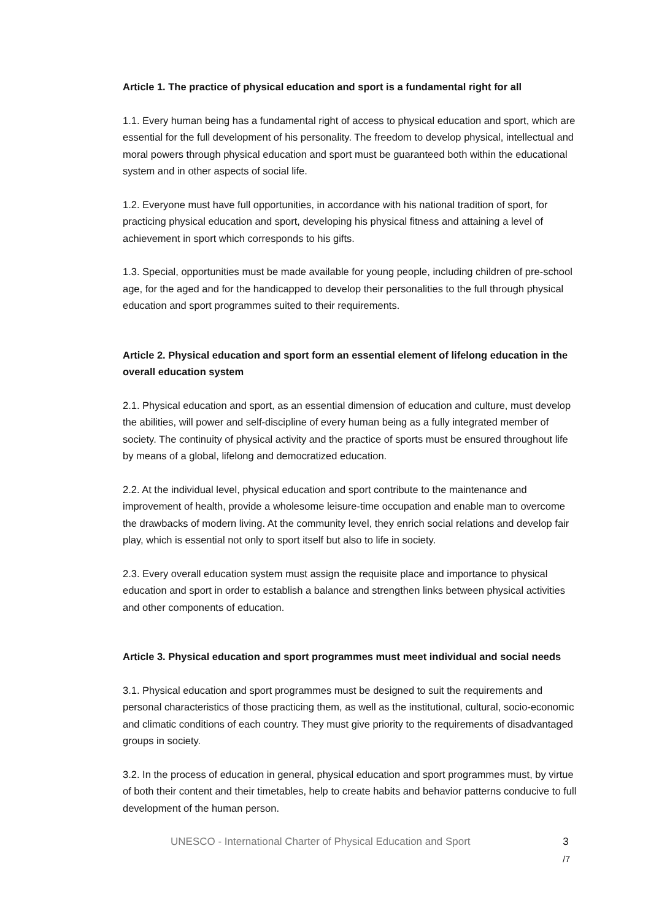Article 1. The practice of physical education and sport is a fundamental right for all
1.1. Every human being has a fundamental right of access to physical education and sport, which are essential for the full development of his personality. The freedom to develop physical, intellectual and moral powers through physical education and sport must be guaranteed both within the educational system and in other aspects of social life.
1.2. Everyone must have full opportunities, in accordance with his national tradition of sport, for practicing physical education and sport, developing his physical fitness and attaining a level of achievement in sport which corresponds to his gifts.
1.3. Special, opportunities must be made available for young people, including children of pre-school age, for the aged and for the handicapped to develop their personalities to the full through physical education and sport programmes suited to their requirements.
Article 2. Physical education and sport form an essential element of lifelong education in the overall education system
2.1. Physical education and sport, as an essential dimension of education and culture, must develop the abilities, will power and self-discipline of every human being as a fully integrated member of society. The continuity of physical activity and the practice of sports must be ensured throughout life by means of a global, lifelong and democratized education.
2.2. At the individual level, physical education and sport contribute to the maintenance and improvement of health, provide a wholesome leisure-time occupation and enable man to overcome the drawbacks of modern living. At the community level, they enrich social relations and develop fair play, which is essential not only to sport itself but also to life in society.
2.3. Every overall education system must assign the requisite place and importance to physical education and sport in order to establish a balance and strengthen links between physical activities and other components of education.
Article 3. Physical education and sport programmes must meet individual and social needs
3.1. Physical education and sport programmes must be designed to suit the requirements and personal characteristics of those practicing them, as well as the institutional, cultural, socio-economic and climatic conditions of each country. They must give priority to the requirements of disadvantaged groups in society.
3.2. In the process of education in general, physical education and sport programmes must, by virtue of both their content and their timetables, help to create habits and behavior patterns conducive to full development of the human person.
UNESCO - International Charter of Physical Education and Sport 3 /7